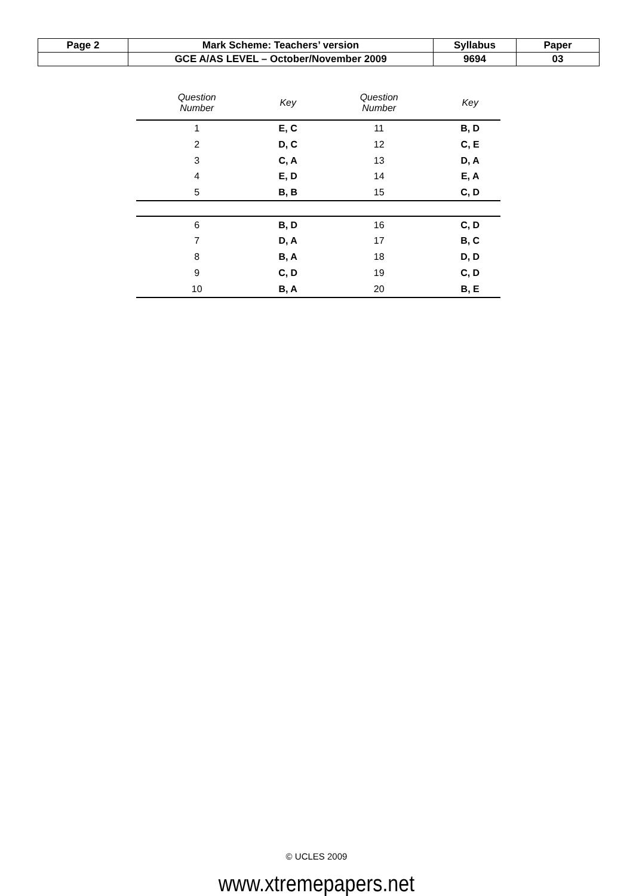| Page 2 | Mark Scheme: Teachers’ version | Syllabus | Paper |
| | GCE A/AS LEVEL – October/November 2009 | 9694 | 03 |
| Question Number | Key | Question Number | Key |
| --- | --- | --- | --- |
| 1 | E, C | 11 | B, D |
| 2 | D, C | 12 | C, E |
| 3 | C, A | 13 | D, A |
| 4 | E, D | 14 | E, A |
| 5 | B, B | 15 | C, D |
| 6 | B, D | 16 | C, D |
| 7 | D, A | 17 | B, C |
| 8 | B, A | 18 | D, D |
| 9 | C, D | 19 | C, D |
| 10 | B, A | 20 | B, E |
© UCLES 2009
www.xtremepapers.net